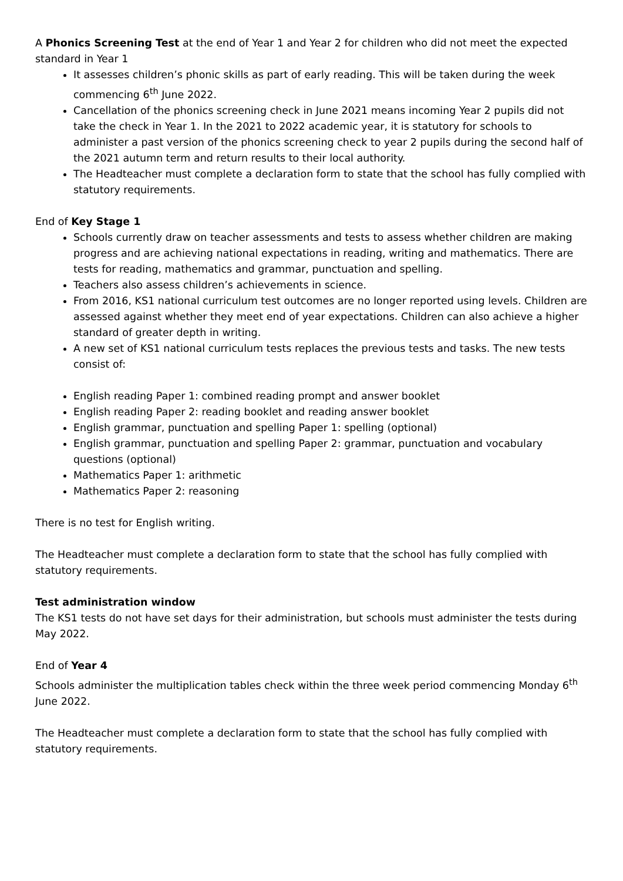A Phonics Screening Test at the end of Year 1 and Year 2 for children who did not meet the expected standard in Year 1
It assesses children’s phonic skills as part of early reading. This will be taken during the week commencing 6<sup>th</sup> June 2022.
Cancellation of the phonics screening check in June 2021 means incoming Year 2 pupils did not take the check in Year 1. In the 2021 to 2022 academic year, it is statutory for schools to administer a past version of the phonics screening check to year 2 pupils during the second half of the 2021 autumn term and return results to their local authority.
The Headteacher must complete a declaration form to state that the school has fully complied with statutory requirements.
End of Key Stage 1
Schools currently draw on teacher assessments and tests to assess whether children are making progress and are achieving national expectations in reading, writing and mathematics. There are tests for reading, mathematics and grammar, punctuation and spelling.
Teachers also assess children’s achievements in science.
From 2016, KS1 national curriculum test outcomes are no longer reported using levels. Children are assessed against whether they meet end of year expectations. Children can also achieve a higher standard of greater depth in writing.
A new set of KS1 national curriculum tests replaces the previous tests and tasks. The new tests consist of:
English reading Paper 1: combined reading prompt and answer booklet
English reading Paper 2: reading booklet and reading answer booklet
English grammar, punctuation and spelling Paper 1: spelling (optional)
English grammar, punctuation and spelling Paper 2: grammar, punctuation and vocabulary questions (optional)
Mathematics Paper 1: arithmetic
Mathematics Paper 2: reasoning
There is no test for English writing.
The Headteacher must complete a declaration form to state that the school has fully complied with statutory requirements.
Test administration window
The KS1 tests do not have set days for their administration, but schools must administer the tests during May 2022.
End of Year 4
Schools administer the multiplication tables check within the three week period commencing Monday 6<sup>th</sup> June 2022.
The Headteacher must complete a declaration form to state that the school has fully complied with statutory requirements.